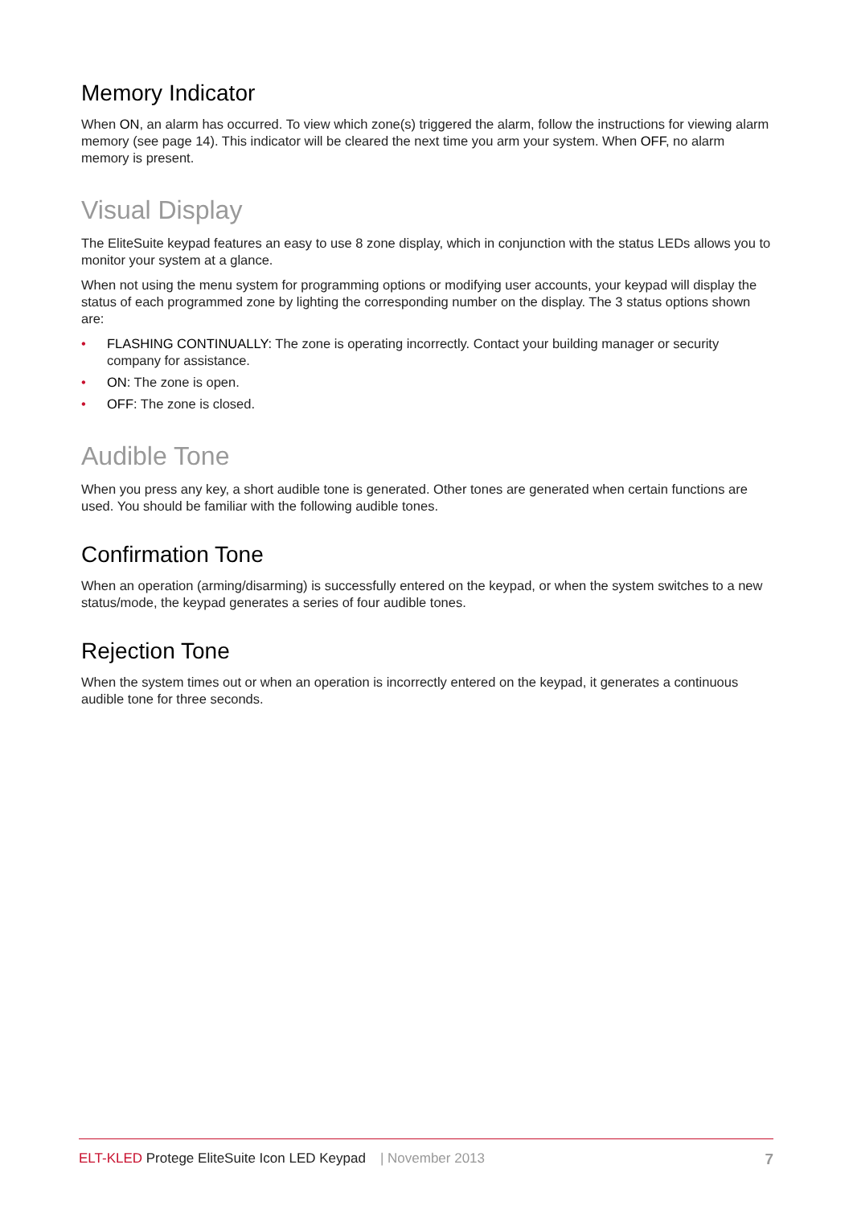Memory Indicator
When ON, an alarm has occurred. To view which zone(s) triggered the alarm, follow the instructions for viewing alarm memory (see page 14). This indicator will be cleared the next time you arm your system. When OFF, no alarm memory is present.
Visual Display
The EliteSuite keypad features an easy to use 8 zone display, which in conjunction with the status LEDs allows you to monitor your system at a glance.
When not using the menu system for programming options or modifying user accounts, your keypad will display the status of each programmed zone by lighting the corresponding number on the display. The 3 status options shown are:
• FLASHING CONTINUALLY: The zone is operating incorrectly. Contact your building manager or security company for assistance.
• ON: The zone is open.
• OFF: The zone is closed.
Audible Tone
When you press any key, a short audible tone is generated. Other tones are generated when certain functions are used. You should be familiar with the following audible tones.
Confirmation Tone
When an operation (arming/disarming) is successfully entered on the keypad, or when the system switches to a new status/mode, the keypad generates a series of four audible tones.
Rejection Tone
When the system times out or when an operation is incorrectly entered on the keypad, it generates a continuous audible tone for three seconds.
ELT-KLED Protege EliteSuite Icon LED Keypad | November 2013 7